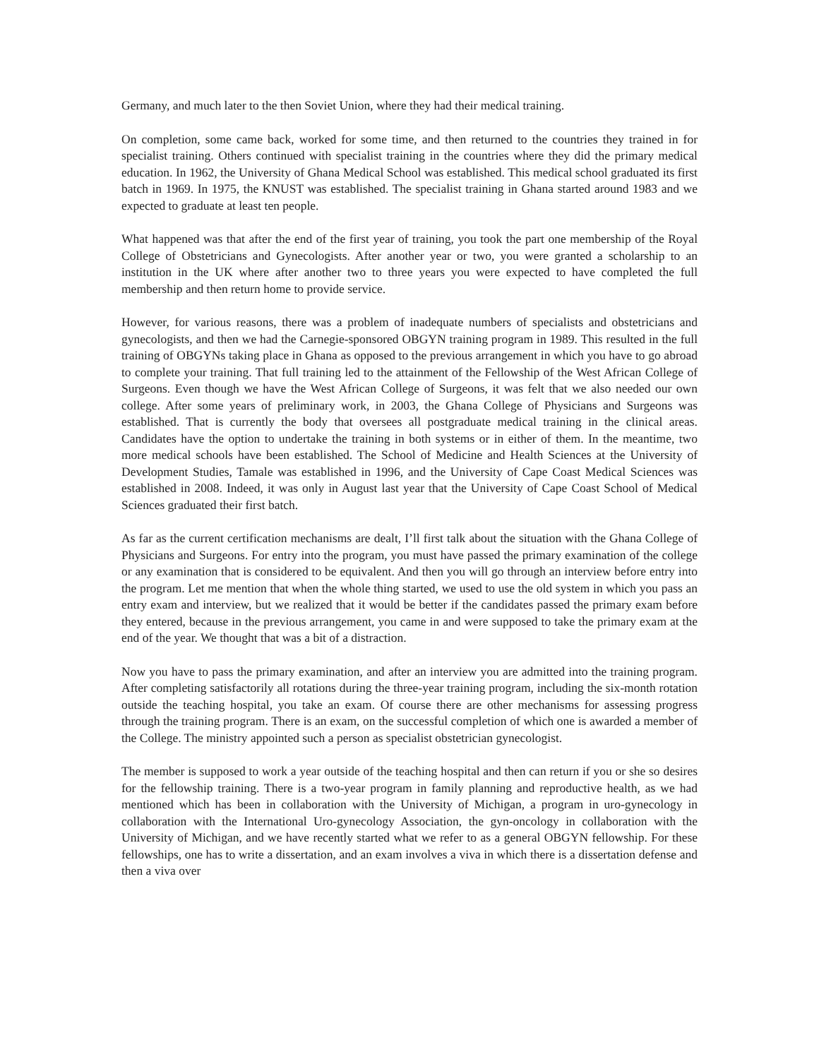Germany, and much later to the then Soviet Union, where they had their medical training.
On completion, some came back, worked for some time, and then returned to the countries they trained in for specialist training. Others continued with specialist training in the countries where they did the primary medical education. In 1962, the University of Ghana Medical School was established. This medical school graduated its first batch in 1969. In 1975, the KNUST was established. The specialist training in Ghana started around 1983 and we expected to graduate at least ten people.
What happened was that after the end of the first year of training, you took the part one membership of the Royal College of Obstetricians and Gynecologists. After another year or two, you were granted a scholarship to an institution in the UK where after another two to three years you were expected to have completed the full membership and then return home to provide service.
However, for various reasons, there was a problem of inadequate numbers of specialists and obstetricians and gynecologists, and then we had the Carnegie-sponsored OBGYN training program in 1989. This resulted in the full training of OBGYNs taking place in Ghana as opposed to the previous arrangement in which you have to go abroad to complete your training. That full training led to the attainment of the Fellowship of the West African College of Surgeons. Even though we have the West African College of Surgeons, it was felt that we also needed our own college. After some years of preliminary work, in 2003, the Ghana College of Physicians and Surgeons was established. That is currently the body that oversees all postgraduate medical training in the clinical areas. Candidates have the option to undertake the training in both systems or in either of them. In the meantime, two more medical schools have been established. The School of Medicine and Health Sciences at the University of Development Studies, Tamale was established in 1996, and the University of Cape Coast Medical Sciences was established in 2008. Indeed, it was only in August last year that the University of Cape Coast School of Medical Sciences graduated their first batch.
As far as the current certification mechanisms are dealt, I’ll first talk about the situation with the Ghana College of Physicians and Surgeons. For entry into the program, you must have passed the primary examination of the college or any examination that is considered to be equivalent. And then you will go through an interview before entry into the program. Let me mention that when the whole thing started, we used to use the old system in which you pass an entry exam and interview, but we realized that it would be better if the candidates passed the primary exam before they entered, because in the previous arrangement, you came in and were supposed to take the primary exam at the end of the year. We thought that was a bit of a distraction.
Now you have to pass the primary examination, and after an interview you are admitted into the training program. After completing satisfactorily all rotations during the three-year training program, including the six-month rotation outside the teaching hospital, you take an exam. Of course there are other mechanisms for assessing progress through the training program. There is an exam, on the successful completion of which one is awarded a member of the College. The ministry appointed such a person as specialist obstetrician gynecologist.
The member is supposed to work a year outside of the teaching hospital and then can return if you or she so desires for the fellowship training. There is a two-year program in family planning and reproductive health, as we had mentioned which has been in collaboration with the University of Michigan, a program in uro-gynecology in collaboration with the International Uro-gynecology Association, the gyn-oncology in collaboration with the University of Michigan, and we have recently started what we refer to as a general OBGYN fellowship. For these fellowships, one has to write a dissertation, and an exam involves a viva in which there is a dissertation defense and then a viva over